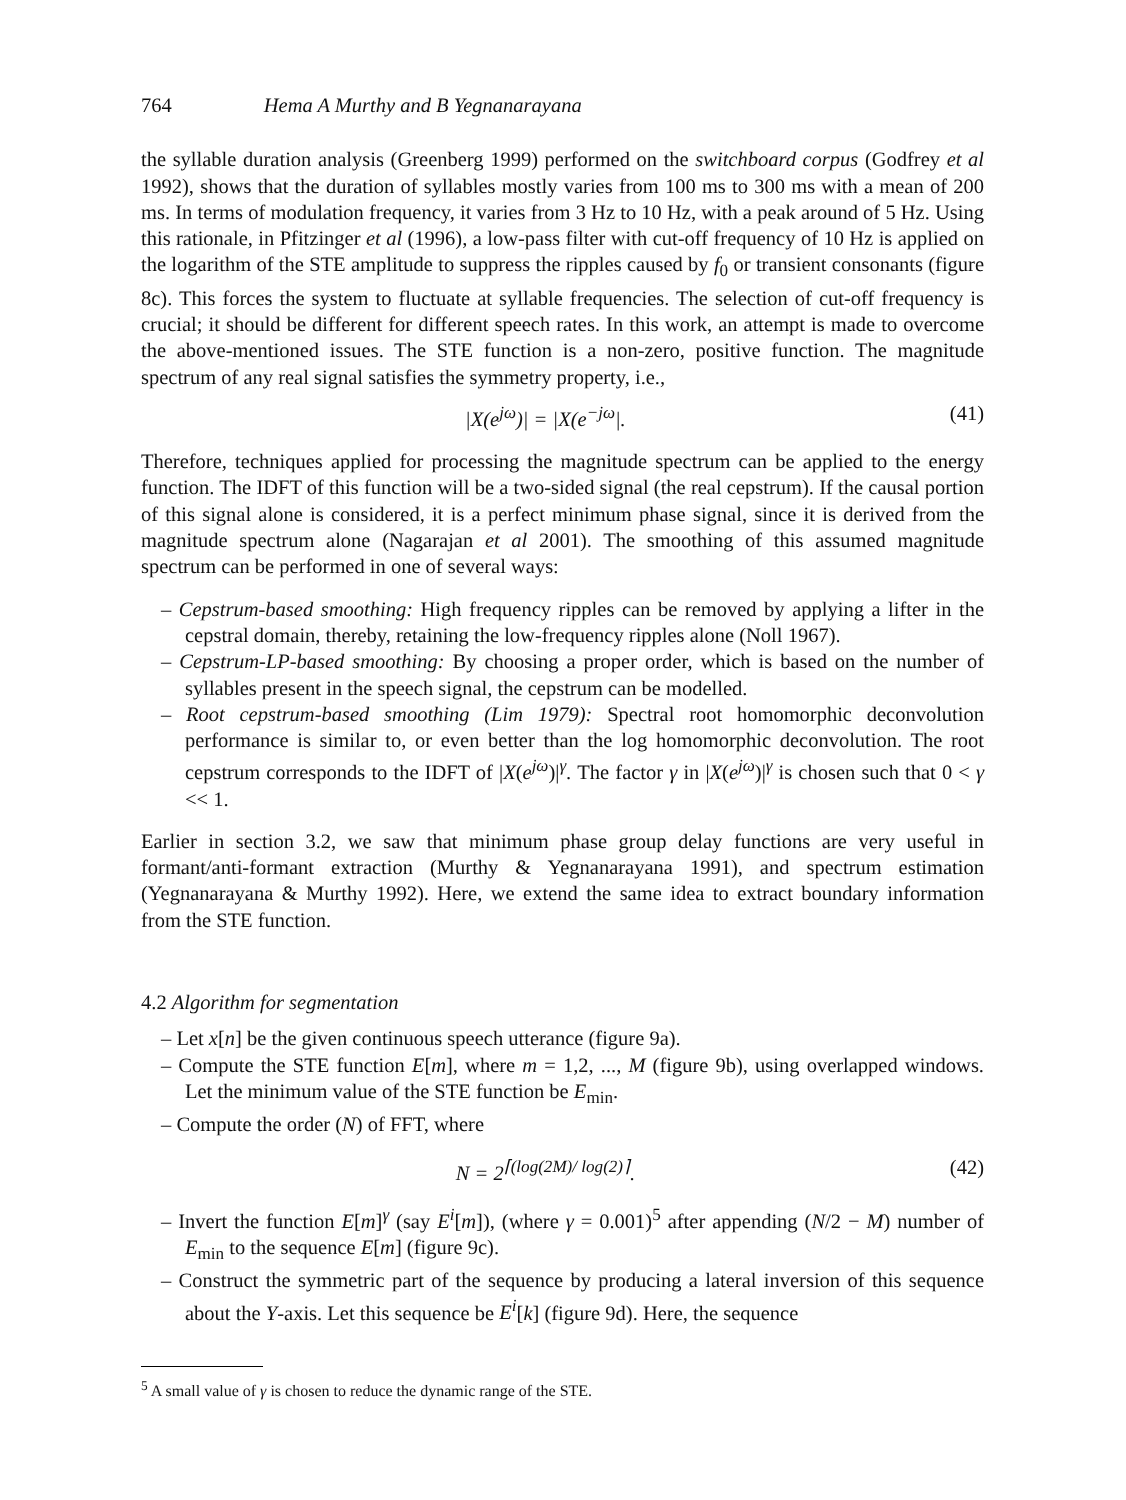764 Hema A Murthy and B Yegnanarayana
the syllable duration analysis (Greenberg 1999) performed on the switchboard corpus (Godfrey et al 1992), shows that the duration of syllables mostly varies from 100 ms to 300 ms with a mean of 200 ms. In terms of modulation frequency, it varies from 3 Hz to 10 Hz, with a peak around of 5 Hz. Using this rationale, in Pfitzinger et al (1996), a low-pass filter with cut-off frequency of 10 Hz is applied on the logarithm of the STE amplitude to suppress the ripples caused by f<sub>0</sub> or transient consonants (figure 8c). This forces the system to fluctuate at syllable frequencies. The selection of cut-off frequency is crucial; it should be different for different speech rates. In this work, an attempt is made to overcome the above-mentioned issues. The STE function is a non-zero, positive function. The magnitude spectrum of any real signal satisfies the symmetry property, i.e.,
|X(e<sup>jω</sup>)| = |X(e<sup>−jω</sup>|. (41)
Therefore, techniques applied for processing the magnitude spectrum can be applied to the energy function. The IDFT of this function will be a two-sided signal (the real cepstrum). If the causal portion of this signal alone is considered, it is a perfect minimum phase signal, since it is derived from the magnitude spectrum alone (Nagarajan et al 2001). The smoothing of this assumed magnitude spectrum can be performed in one of several ways:
– Cepstrum-based smoothing: High frequency ripples can be removed by applying a lifter in the cepstral domain, thereby, retaining the low-frequency ripples alone (Noll 1967).
– Cepstrum-LP-based smoothing: By choosing a proper order, which is based on the number of syllables present in the speech signal, the cepstrum can be modelled.
– Root cepstrum-based smoothing (Lim 1979): Spectral root homomorphic deconvolution performance is similar to, or even better than the log homomorphic deconvolution. The root cepstrum corresponds to the IDFT of |X(e<sup>jω</sup>)|<sup>γ</sup>. The factor γ in |X(e<sup>jω</sup>)|<sup>γ</sup> is chosen such that 0 < γ << 1.
Earlier in section 3.2, we saw that minimum phase group delay functions are very useful in formant/anti-formant extraction (Murthy & Yegnanarayana 1991), and spectrum estimation (Yegnanarayana & Murthy 1992). Here, we extend the same idea to extract boundary information from the STE function.
4.2 Algorithm for segmentation
– Let x[n] be the given continuous speech utterance (figure 9a).
– Compute the STE function E[m], where m = 1,2, ..., M (figure 9b), using overlapped windows. Let the minimum value of the STE function be E<sub>min</sub>.
– Compute the order (N) of FFT, where
N = 2<sup>⌈(log(2M)/ log(2)⌉</sup>. (42)
– Invert the function E[m]<sup>γ</sup> (say E<sup>i</sup>[m]), (where γ = 0.001)<sup>5</sup> after appending (N/2 − M) number of E<sub>min</sub> to the sequence E[m] (figure 9c).
– Construct the symmetric part of the sequence by producing a lateral inversion of this sequence about the Y-axis. Let this sequence be E<sup>i</sup>[k] (figure 9d). Here, the sequence
<sup>5</sup> A small value of γ is chosen to reduce the dynamic range of the STE.